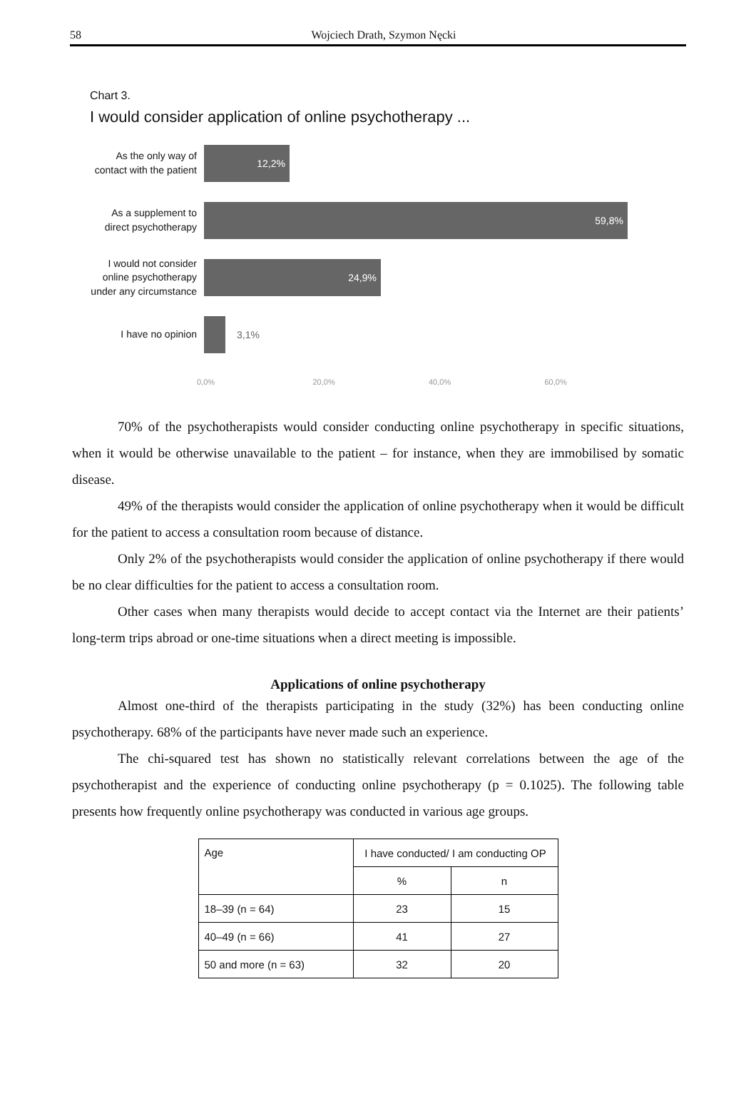58 Wojciech Drath, Szymon Nęcki
Chart 3.
I would consider application of online psychotherapy ...
As the only way of contact with the patient
12,2%
As a supplement to direct psychotherapy
59,8%
I would not consider online psychotherapy under any circumstance
24,9%
I have no opinion
3,1%
0,0% 20,0% 40,0% 60,0%
70% of the psychotherapists would consider conducting online psychotherapy in specific situations, when it would be otherwise unavailable to the patient – for instance, when they are immobilised by somatic disease.
49% of the therapists would consider the application of online psychotherapy when it would be difficult for the patient to access a consultation room because of distance.
Only 2% of the psychotherapists would consider the application of online psychotherapy if there would be no clear difficulties for the patient to access a consultation room.
Other cases when many therapists would decide to accept contact via the Internet are their patients’ long-term trips abroad or one-time situations when a direct meeting is impossible.
Applications of online psychotherapy
Almost one-third of the therapists participating in the study (32%) has been conducting online psychotherapy. 68% of the participants have never made such an experience.
The chi-squared test has shown no statistically relevant correlations between the age of the psychotherapist and the experience of conducting online psychotherapy (p = 0.1025). The following table presents how frequently online psychotherapy was conducted in various age groups.
| Age | I have conducted/ I am conducting OP | |
| | % | n |
| 18–39 (n = 64) | 23 | 15 |
| 40–49 (n = 66) | 41 | 27 |
| 50 and more (n = 63) | 32 | 20 |